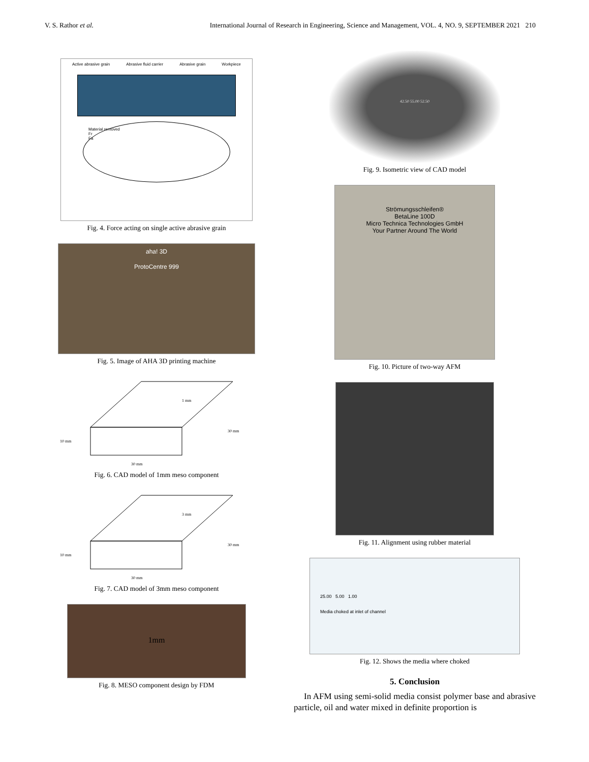V. S. Rathor et al. International Journal of Research in Engineering, Science and Management, VOL. 4, NO. 9, SEPTEMBER 2021 210
Active abrasive grain Abrasive fluid carrier Abrasive grain Workpiece
Material removed
Fr
Fa
Fig. 4. Force acting on single active abrasive grain
aha! 3D
ProtoCentre 999
Fig. 5. Image of AHA 3D printing machine
1 mm
30 mm
10 mm
30 mm
Fig. 6. CAD model of 1mm meso component
3 mm
30 mm
10 mm
30 mm
Fig. 7. CAD model of 3mm meso component
1mm
Fig. 8. MESO component design by FDM
42.50 55.00 52.50
Fig. 9. Isometric view of CAD model
Strömungsschleifen®
BetaLine 100D
Micro Technica Technologies GmbH
Your Partner Around The World
Fig. 10. Picture of two-way AFM
Fig. 11. Alignment using rubber material
25.00 5.00 1.00
Media choked at inlet of channel
Fig. 12. Shows the media where choked
5. Conclusion
In AFM using semi-solid media consist polymer base and abrasive particle, oil and water mixed in definite proportion is